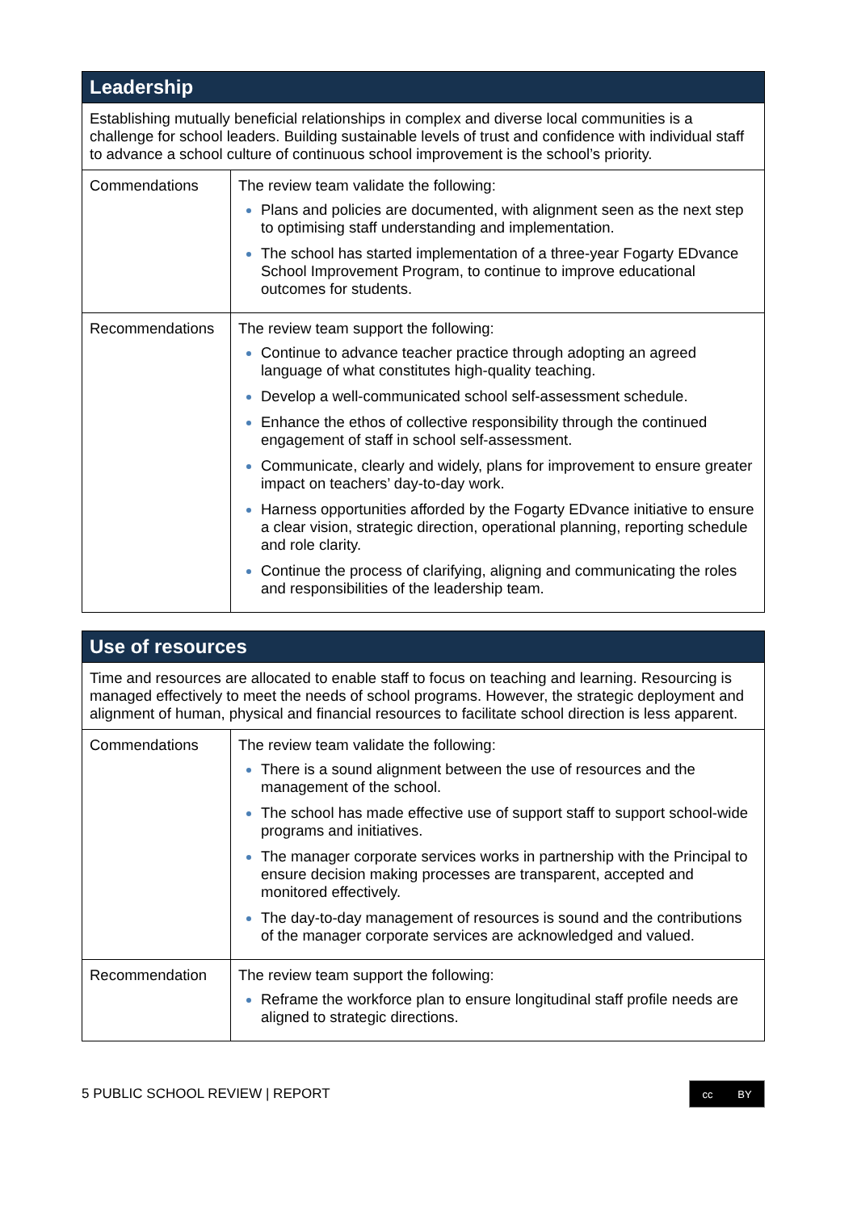| Leadership | |
| --- | --- |
| Establishing mutually beneficial relationships in complex and diverse local communities is a challenge for school leaders. Building sustainable levels of trust and confidence with individual staff to advance a school culture of continuous school improvement is the school’s priority. | |
| Commendations | The review team validate the following: Plans and policies are documented, with alignment seen as the next step to optimising staff understanding and implementation. The school has started implementation of a three-year Fogarty EDvance School Improvement Program, to continue to improve educational outcomes for students. |
| Recommendations | The review team support the following: Continue to advance teacher practice through adopting an agreed language of what constitutes high-quality teaching. Develop a well-communicated school self-assessment schedule. Enhance the ethos of collective responsibility through the continued engagement of staff in school self-assessment. Communicate, clearly and widely, plans for improvement to ensure greater impact on teachers’ day-to-day work. Harness opportunities afforded by the Fogarty EDvance initiative to ensure a clear vision, strategic direction, operational planning, reporting schedule and role clarity. Continue the process of clarifying, aligning and communicating the roles and responsibilities of the leadership team. |
| Use of resources | |
| --- | --- |
| Time and resources are allocated to enable staff to focus on teaching and learning. Resourcing is managed effectively to meet the needs of school programs. However, the strategic deployment and alignment of human, physical and financial resources to facilitate school direction is less apparent. | |
| Commendations | The review team validate the following: There is a sound alignment between the use of resources and the management of the school. The school has made effective use of support staff to support school-wide programs and initiatives. The manager corporate services works in partnership with the Principal to ensure decision making processes are transparent, accepted and monitored effectively. The day-to-day management of resources is sound and the contributions of the manager corporate services are acknowledged and valued. |
| Recommendation | The review team support the following: Reframe the workforce plan to ensure longitudinal staff profile needs are aligned to strategic directions. |
5 PUBLIC SCHOOL REVIEW | REPORT
cc BY